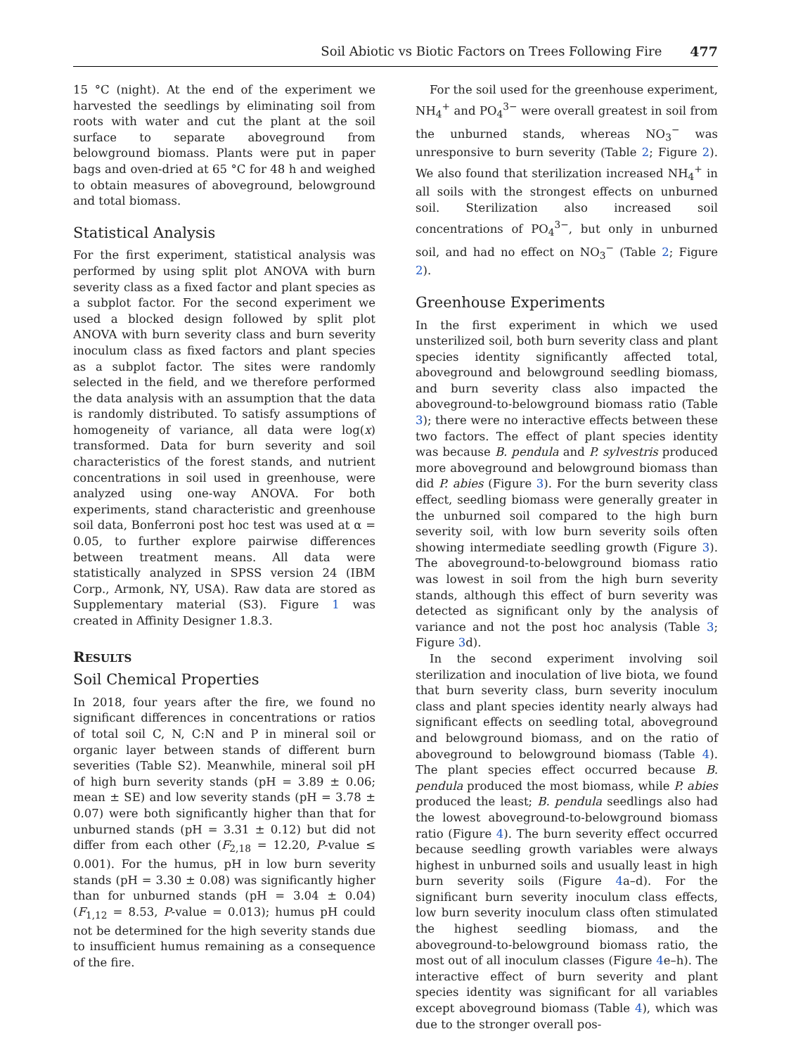Soil Abiotic vs Biotic Factors on Trees Following Fire 477
15 °C (night). At the end of the experiment we harvested the seedlings by eliminating soil from roots with water and cut the plant at the soil surface to separate aboveground from belowground biomass. Plants were put in paper bags and oven-dried at 65 °C for 48 h and weighed to obtain measures of aboveground, belowground and total biomass.
Statistical Analysis
For the first experiment, statistical analysis was performed by using split plot ANOVA with burn severity class as a fixed factor and plant species as a subplot factor. For the second experiment we used a blocked design followed by split plot ANOVA with burn severity class and burn severity inoculum class as fixed factors and plant species as a subplot factor. The sites were randomly selected in the field, and we therefore performed the data analysis with an assumption that the data is randomly distributed. To satisfy assumptions of homogeneity of variance, all data were log(x) transformed. Data for burn severity and soil characteristics of the forest stands, and nutrient concentrations in soil used in greenhouse, were analyzed using one-way ANOVA. For both experiments, stand characteristic and greenhouse soil data, Bonferroni post hoc test was used at α = 0.05, to further explore pairwise differences between treatment means. All data were statistically analyzed in SPSS version 24 (IBM Corp., Armonk, NY, USA). Raw data are stored as Supplementary material (S3). Figure 1 was created in Affinity Designer 1.8.3.
RESULTS
Soil Chemical Properties
In 2018, four years after the fire, we found no significant differences in concentrations or ratios of total soil C, N, C:N and P in mineral soil or organic layer between stands of different burn severities (Table S2). Meanwhile, mineral soil pH of high burn severity stands (pH = 3.89 ± 0.06; mean ± SE) and low severity stands (pH = 3.78 ± 0.07) were both significantly higher than that for unburned stands (pH = 3.31 ± 0.12) but did not differ from each other (F<sub>2,18</sub> = 12.20, P-value ≤ 0.001). For the humus, pH in low burn severity stands (pH = 3.30 ± 0.08) was significantly higher than for unburned stands (pH = 3.04 ± 0.04) (F<sub>1,12</sub> = 8.53, P-value = 0.013); humus pH could not be determined for the high severity stands due to insufficient humus remaining as a consequence of the fire.
For the soil used for the greenhouse experiment, NH<sub>4</sub><sup>+</sup> and PO<sub>4</sub><sup>3−</sup> were overall greatest in soil from the unburned stands, whereas NO<sub>3</sub><sup>−</sup> was unresponsive to burn severity (Table 2; Figure 2). We also found that sterilization increased NH<sub>4</sub><sup>+</sup> in all soils with the strongest effects on unburned soil. Sterilization also increased soil concentrations of PO<sub>4</sub><sup>3−</sup>, but only in unburned soil, and had no effect on NO<sub>3</sub><sup>−</sup> (Table 2; Figure 2).
Greenhouse Experiments
In the first experiment in which we used unsterilized soil, both burn severity class and plant species identity significantly affected total, aboveground and belowground seedling biomass, and burn severity class also impacted the aboveground-to-belowground biomass ratio (Table 3); there were no interactive effects between these two factors. The effect of plant species identity was because B. pendula and P. sylvestris produced more aboveground and belowground biomass than did P. abies (Figure 3). For the burn severity class effect, seedling biomass were generally greater in the unburned soil compared to the high burn severity soil, with low burn severity soils often showing intermediate seedling growth (Figure 3). The aboveground-to-belowground biomass ratio was lowest in soil from the high burn severity stands, although this effect of burn severity was detected as significant only by the analysis of variance and not the post hoc analysis (Table 3; Figure 3d).
In the second experiment involving soil sterilization and inoculation of live biota, we found that burn severity class, burn severity inoculum class and plant species identity nearly always had significant effects on seedling total, aboveground and belowground biomass, and on the ratio of aboveground to belowground biomass (Table 4). The plant species effect occurred because B. pendula produced the most biomass, while P. abies produced the least; B. pendula seedlings also had the lowest aboveground-to-belowground biomass ratio (Figure 4). The burn severity effect occurred because seedling growth variables were always highest in unburned soils and usually least in high burn severity soils (Figure 4a–d). For the significant burn severity inoculum class effects, low burn severity inoculum class often stimulated the highest seedling biomass, and the aboveground-to-belowground biomass ratio, the most out of all inoculum classes (Figure 4e–h). The interactive effect of burn severity and plant species identity was significant for all variables except aboveground biomass (Table 4), which was due to the stronger overall pos-